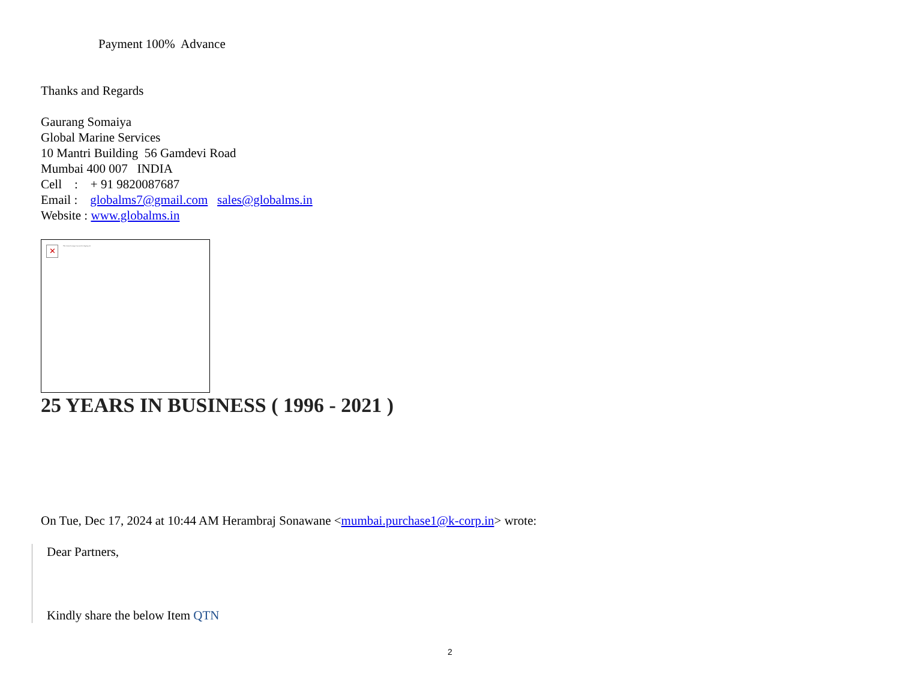Payment 100% Advance
Thanks and Regards
Gaurang Somaiya
Global Marine Services
10 Mantri Building 56 Gamdevi Road
Mumbai 400 007 INDIA
Cell : + 91 9820087687
Email : globalms7@gmail.com sales@globalms.in
Website : www.globalms.in
✕ The linked image cannot be displayed.
25 YEARS IN BUSINESS ( 1996 - 2021 )
On Tue, Dec 17, 2024 at 10:44 AM Herambraj Sonawane <mumbai.purchase1@k-corp.in> wrote:
Dear Partners,
Kindly share the below Item QTN
2